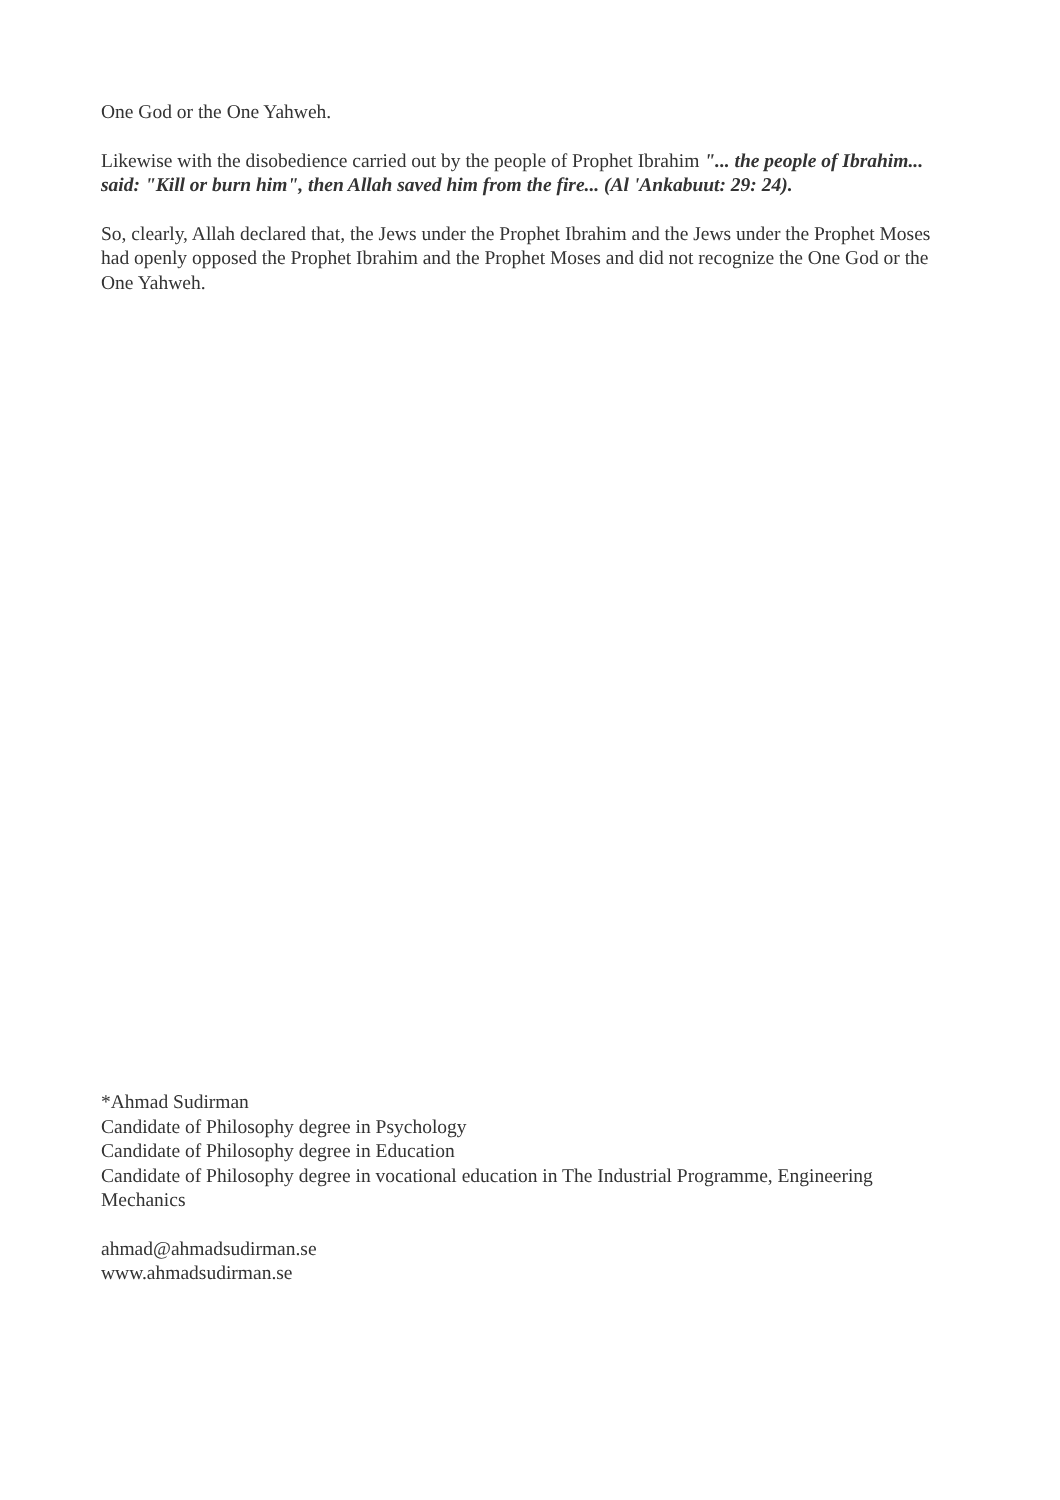One God or the One Yahweh.
Likewise with the disobedience carried out by the people of Prophet Ibrahim "... the people of Ibrahim... said: "Kill or burn him", then Allah saved him from the fire... (Al 'Ankabuut: 29: 24).
So, clearly, Allah declared that, the Jews under the Prophet Ibrahim and the Jews under the Prophet Moses had openly opposed the Prophet Ibrahim and the Prophet Moses and did not recognize the One God or the One Yahweh.
*Ahmad Sudirman
Candidate of Philosophy degree in Psychology
Candidate of Philosophy degree in Education
Candidate of Philosophy degree in vocational education in The Industrial Programme, Engineering Mechanics
ahmad@ahmadsudirman.se
www.ahmadsudirman.se